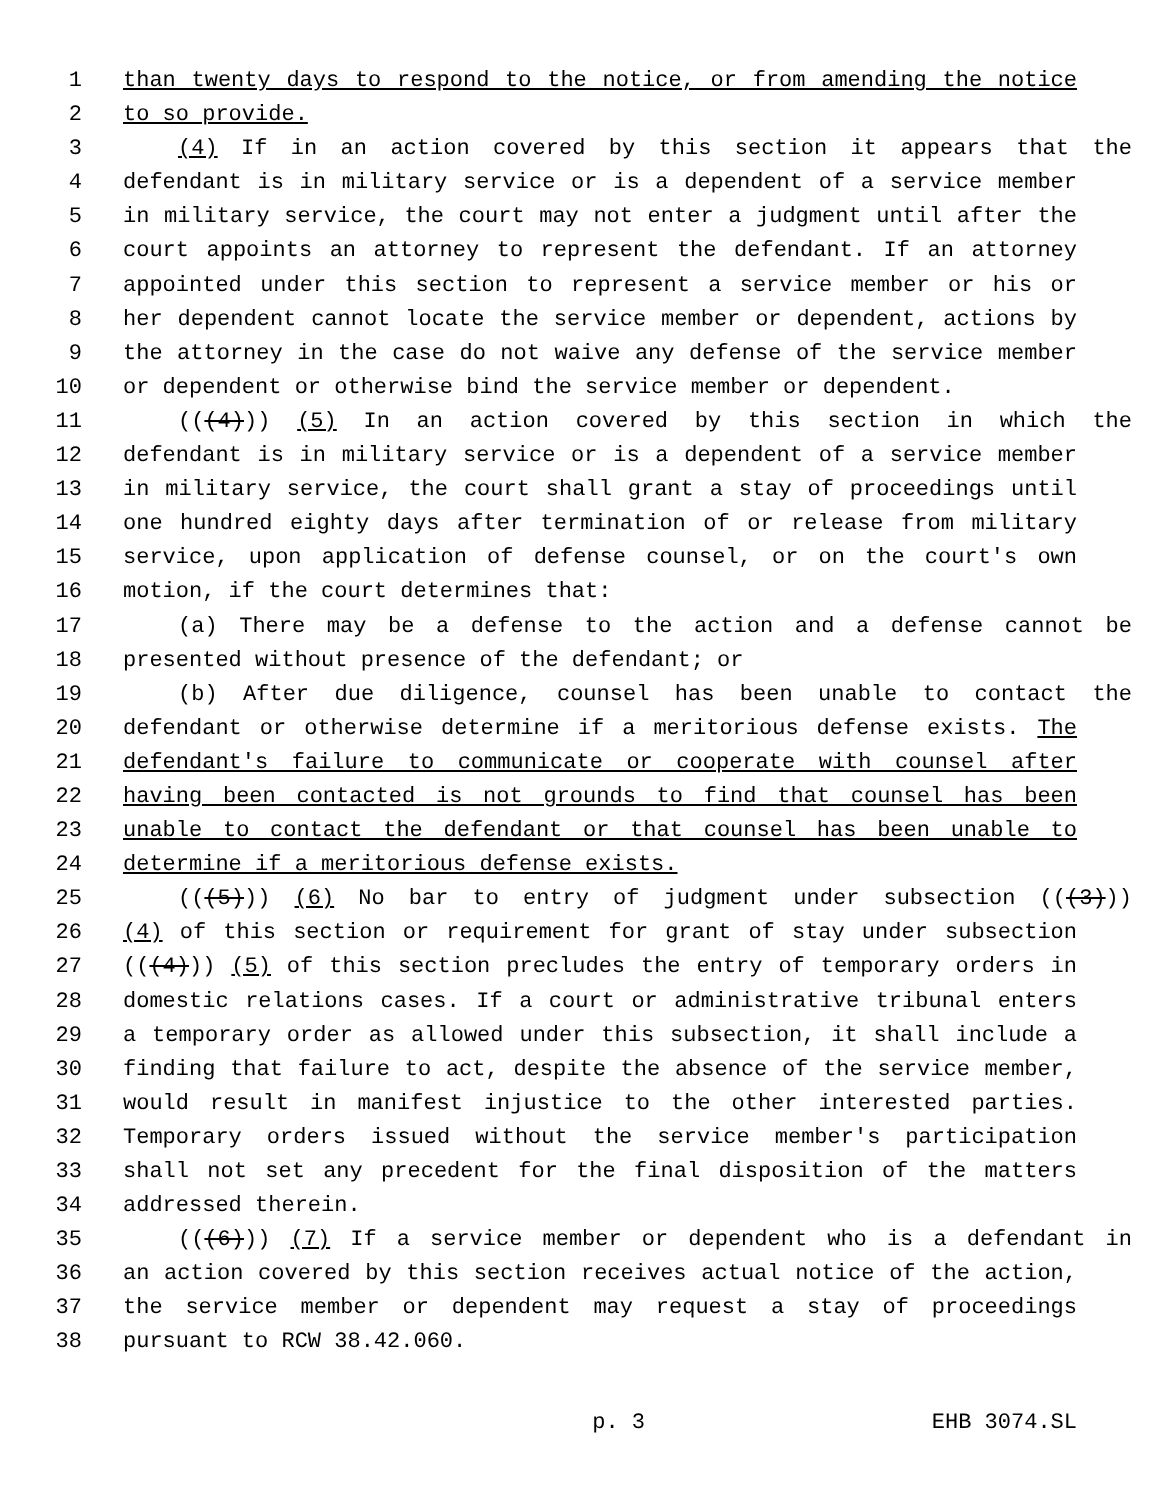1 than twenty days to respond to the notice, or from amending the notice
2 to so provide.
3 (4) If in an action covered by this section it appears that the
4 defendant is in military service or is a dependent of a service member
5 in military service, the court may not enter a judgment until after the
6 court appoints an attorney to represent the defendant. If an attorney
7 appointed under this section to represent a service member or his or
8 her dependent cannot locate the service member or dependent, actions by
9 the attorney in the case do not waive any defense of the service member
10 or dependent or otherwise bind the service member or dependent.
11 (((4))) (5) In an action covered by this section in which the
12 defendant is in military service or is a dependent of a service member
13 in military service, the court shall grant a stay of proceedings until
14 one hundred eighty days after termination of or release from military
15 service, upon application of defense counsel, or on the court's own
16 motion, if the court determines that:
17 (a) There may be a defense to the action and a defense cannot be
18 presented without presence of the defendant; or
19 (b) After due diligence, counsel has been unable to contact the
20 defendant or otherwise determine if a meritorious defense exists. The
21 defendant's failure to communicate or cooperate with counsel after
22 having been contacted is not grounds to find that counsel has been
23 unable to contact the defendant or that counsel has been unable to
24 determine if a meritorious defense exists.
25 (((5))) (6) No bar to entry of judgment under subsection (((3)))
26 (4) of this section or requirement for grant of stay under subsection
27 (((4))) (5) of this section precludes the entry of temporary orders in
28 domestic relations cases. If a court or administrative tribunal enters
29 a temporary order as allowed under this subsection, it shall include a
30 finding that failure to act, despite the absence of the service member,
31 would result in manifest injustice to the other interested parties.
32 Temporary orders issued without the service member's participation
33 shall not set any precedent for the final disposition of the matters
34 addressed therein.
35 (((6))) (7) If a service member or dependent who is a defendant in
36 an action covered by this section receives actual notice of the action,
37 the service member or dependent may request a stay of proceedings
38 pursuant to RCW 38.42.060.
p. 3 EHB 3074.SL